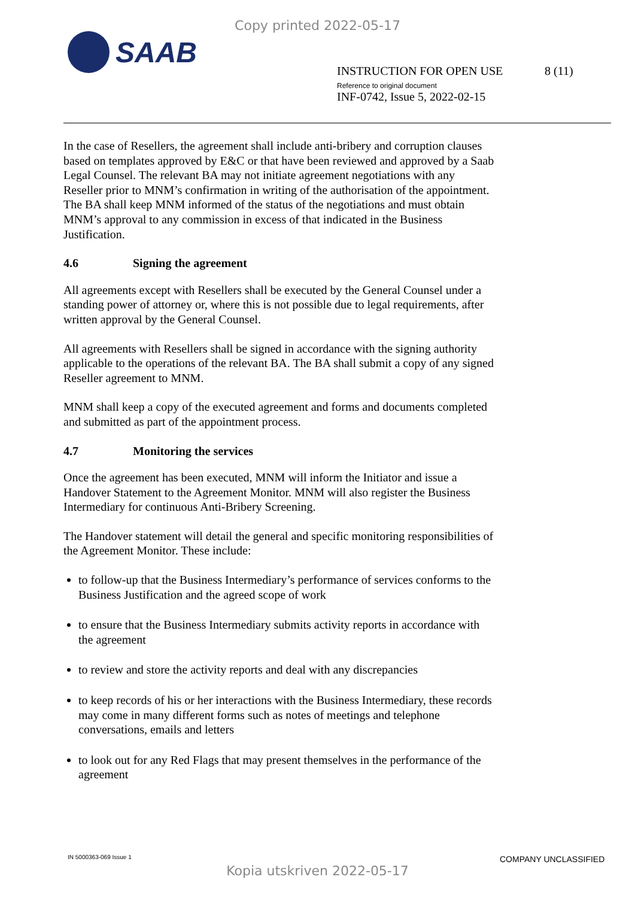Copy printed 2022-05-17
SAAB
INSTRUCTION FOR OPEN USE
Reference to original document
INF-0742, Issue 5, 2022-02-15
8 (11)
In the case of Resellers, the agreement shall include anti-bribery and corruption clauses based on templates approved by E&C or that have been reviewed and approved by a Saab Legal Counsel. The relevant BA may not initiate agreement negotiations with any Reseller prior to MNM’s confirmation in writing of the authorisation of the appointment. The BA shall keep MNM informed of the status of the negotiations and must obtain MNM’s approval to any commission in excess of that indicated in the Business Justification.
4.6 Signing the agreement
All agreements except with Resellers shall be executed by the General Counsel under a standing power of attorney or, where this is not possible due to legal requirements, after written approval by the General Counsel.
All agreements with Resellers shall be signed in accordance with the signing authority applicable to the operations of the relevant BA. The BA shall submit a copy of any signed Reseller agreement to MNM.
MNM shall keep a copy of the executed agreement and forms and documents completed and submitted as part of the appointment process.
4.7 Monitoring the services
Once the agreement has been executed, MNM will inform the Initiator and issue a Handover Statement to the Agreement Monitor. MNM will also register the Business Intermediary for continuous Anti-Bribery Screening.
The Handover statement will detail the general and specific monitoring responsibilities of the Agreement Monitor. These include:
to follow-up that the Business Intermediary’s performance of services conforms to the Business Justification and the agreed scope of work
to ensure that the Business Intermediary submits activity reports in accordance with the agreement
to review and store the activity reports and deal with any discrepancies
to keep records of his or her interactions with the Business Intermediary, these records may come in many different forms such as notes of meetings and telephone conversations, emails and letters
to look out for any Red Flags that may present themselves in the performance of the agreement
IN 5000363-069 Issue 1 COMPANY UNCLASSIFIED
Kopia utskriven 2022-05-17